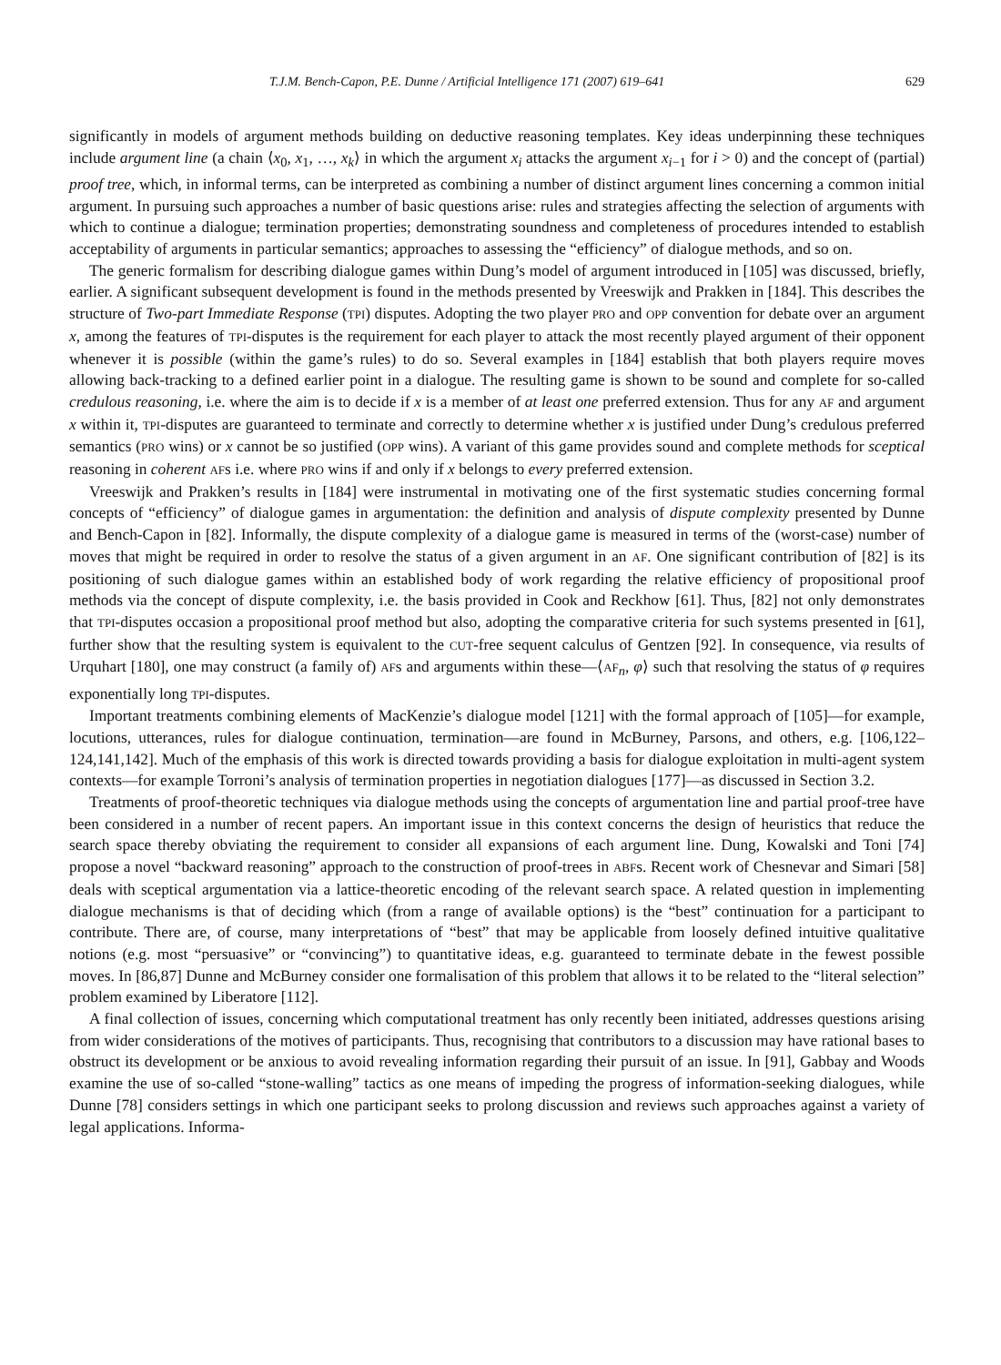T.J.M. Bench-Capon, P.E. Dunne / Artificial Intelligence 171 (2007) 619–641 629
significantly in models of argument methods building on deductive reasoning templates. Key ideas underpinning these techniques include argument line (a chain ⟨x<sub>0</sub>, x<sub>1</sub>, …, x<sub>k</sub>⟩ in which the argument x<sub>i</sub> attacks the argument x<sub>i−1</sub> for i > 0) and the concept of (partial) proof tree, which, in informal terms, can be interpreted as combining a number of distinct argument lines concerning a common initial argument. In pursuing such approaches a number of basic questions arise: rules and strategies affecting the selection of arguments with which to continue a dialogue; termination properties; demonstrating soundness and completeness of procedures intended to establish acceptability of arguments in particular semantics; approaches to assessing the “efficiency” of dialogue methods, and so on.
The generic formalism for describing dialogue games within Dung’s model of argument introduced in [105] was discussed, briefly, earlier. A significant subsequent development is found in the methods presented by Vreeswijk and Prakken in [184]. This describes the structure of Two-part Immediate Response (TPI) disputes. Adopting the two player PRO and OPP convention for debate over an argument x, among the features of TPI-disputes is the requirement for each player to attack the most recently played argument of their opponent whenever it is possible (within the game’s rules) to do so. Several examples in [184] establish that both players require moves allowing back-tracking to a defined earlier point in a dialogue. The resulting game is shown to be sound and complete for so-called credulous reasoning, i.e. where the aim is to decide if x is a member of at least one preferred extension. Thus for any AF and argument x within it, TPI-disputes are guaranteed to terminate and correctly to determine whether x is justified under Dung’s credulous preferred semantics (PRO wins) or x cannot be so justified (OPP wins). A variant of this game provides sound and complete methods for sceptical reasoning in coherent AFs i.e. where PRO wins if and only if x belongs to every preferred extension.
Vreeswijk and Prakken’s results in [184] were instrumental in motivating one of the first systematic studies concerning formal concepts of “efficiency” of dialogue games in argumentation: the definition and analysis of dispute complexity presented by Dunne and Bench-Capon in [82]. Informally, the dispute complexity of a dialogue game is measured in terms of the (worst-case) number of moves that might be required in order to resolve the status of a given argument in an AF. One significant contribution of [82] is its positioning of such dialogue games within an established body of work regarding the relative efficiency of propositional proof methods via the concept of dispute complexity, i.e. the basis provided in Cook and Reckhow [61]. Thus, [82] not only demonstrates that TPI-disputes occasion a propositional proof method but also, adopting the comparative criteria for such systems presented in [61], further show that the resulting system is equivalent to the CUT-free sequent calculus of Gentzen [92]. In consequence, via results of Urquhart [180], one may construct (a family of) AFs and arguments within these—⟨AF<sub>n</sub>, φ⟩ such that resolving the status of φ requires exponentially long TPI-disputes.
Important treatments combining elements of MacKenzie’s dialogue model [121] with the formal approach of [105]—for example, locutions, utterances, rules for dialogue continuation, termination—are found in McBurney, Parsons, and others, e.g. [106,122–124,141,142]. Much of the emphasis of this work is directed towards providing a basis for dialogue exploitation in multi-agent system contexts—for example Torroni’s analysis of termination properties in negotiation dialogues [177]—as discussed in Section 3.2.
Treatments of proof-theoretic techniques via dialogue methods using the concepts of argumentation line and partial proof-tree have been considered in a number of recent papers. An important issue in this context concerns the design of heuristics that reduce the search space thereby obviating the requirement to consider all expansions of each argument line. Dung, Kowalski and Toni [74] propose a novel “backward reasoning” approach to the construction of proof-trees in ABFs. Recent work of Chesnevar and Simari [58] deals with sceptical argumentation via a lattice-theoretic encoding of the relevant search space. A related question in implementing dialogue mechanisms is that of deciding which (from a range of available options) is the “best” continuation for a participant to contribute. There are, of course, many interpretations of “best” that may be applicable from loosely defined intuitive qualitative notions (e.g. most “persuasive” or “convincing”) to quantitative ideas, e.g. guaranteed to terminate debate in the fewest possible moves. In [86,87] Dunne and McBurney consider one formalisation of this problem that allows it to be related to the “literal selection” problem examined by Liberatore [112].
A final collection of issues, concerning which computational treatment has only recently been initiated, addresses questions arising from wider considerations of the motives of participants. Thus, recognising that contributors to a discussion may have rational bases to obstruct its development or be anxious to avoid revealing information regarding their pursuit of an issue. In [91], Gabbay and Woods examine the use of so-called “stone-walling” tactics as one means of impeding the progress of information-seeking dialogues, while Dunne [78] considers settings in which one participant seeks to prolong discussion and reviews such approaches against a variety of legal applications. Informa-